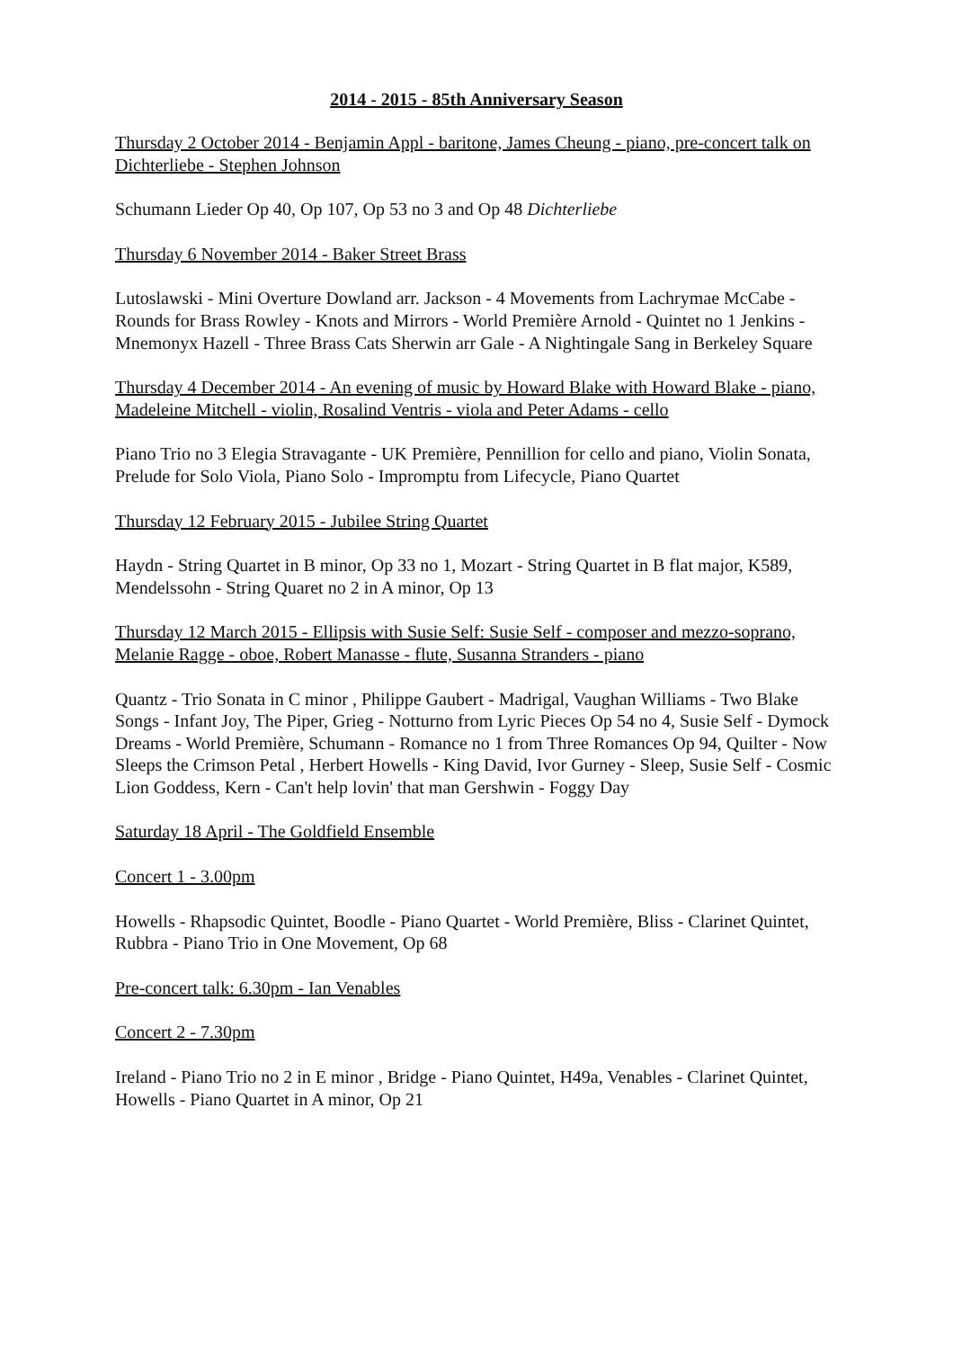2014 - 2015 - 85th Anniversary Season
Thursday 2 October 2014 - Benjamin Appl - baritone, James Cheung - piano, pre-concert talk on Dichterliebe - Stephen Johnson
Schumann Lieder Op 40, Op 107, Op 53 no 3 and Op 48 Dichterliebe
Thursday 6 November 2014 - Baker Street Brass
Lutoslawski - Mini Overture Dowland arr. Jackson - 4 Movements from Lachrymae McCabe - Rounds for Brass Rowley - Knots and Mirrors - World Première Arnold - Quintet no 1 Jenkins - Mnemonyx Hazell - Three Brass Cats Sherwin arr Gale - A Nightingale Sang in Berkeley Square
Thursday 4 December 2014 - An evening of music by Howard Blake with Howard Blake - piano, Madeleine Mitchell - violin, Rosalind Ventris - viola and Peter Adams - cello
Piano Trio no 3 Elegia Stravagante - UK Première, Pennillion for cello and piano, Violin Sonata, Prelude for Solo Viola, Piano Solo - Impromptu from Lifecycle, Piano Quartet
Thursday 12 February 2015 - Jubilee String Quartet
Haydn - String Quartet in B minor, Op 33 no 1, Mozart - String Quartet in B flat major, K589, Mendelssohn - String Quaret no 2 in A minor, Op 13
Thursday 12 March 2015 - Ellipsis with Susie Self: Susie Self - composer and mezzo-soprano, Melanie Ragge - oboe, Robert Manasse - flute, Susanna Stranders - piano
Quantz - Trio Sonata in C minor , Philippe Gaubert - Madrigal, Vaughan Williams - Two Blake Songs - Infant Joy, The Piper, Grieg - Notturno from Lyric Pieces Op 54 no 4, Susie Self - Dymock Dreams - World Première, Schumann - Romance no 1 from Three Romances Op 94, Quilter - Now Sleeps the Crimson Petal , Herbert Howells - King David, Ivor Gurney - Sleep, Susie Self - Cosmic Lion Goddess, Kern - Can't help lovin' that man Gershwin - Foggy Day
Saturday 18 April - The Goldfield Ensemble
Concert 1 - 3.00pm
Howells - Rhapsodic Quintet, Boodle - Piano Quartet - World Première, Bliss - Clarinet Quintet, Rubbra - Piano Trio in One Movement, Op 68
Pre-concert talk: 6.30pm - Ian Venables
Concert 2 - 7.30pm
Ireland - Piano Trio no 2 in E minor , Bridge - Piano Quintet, H49a, Venables - Clarinet Quintet, Howells - Piano Quartet in A minor, Op 21